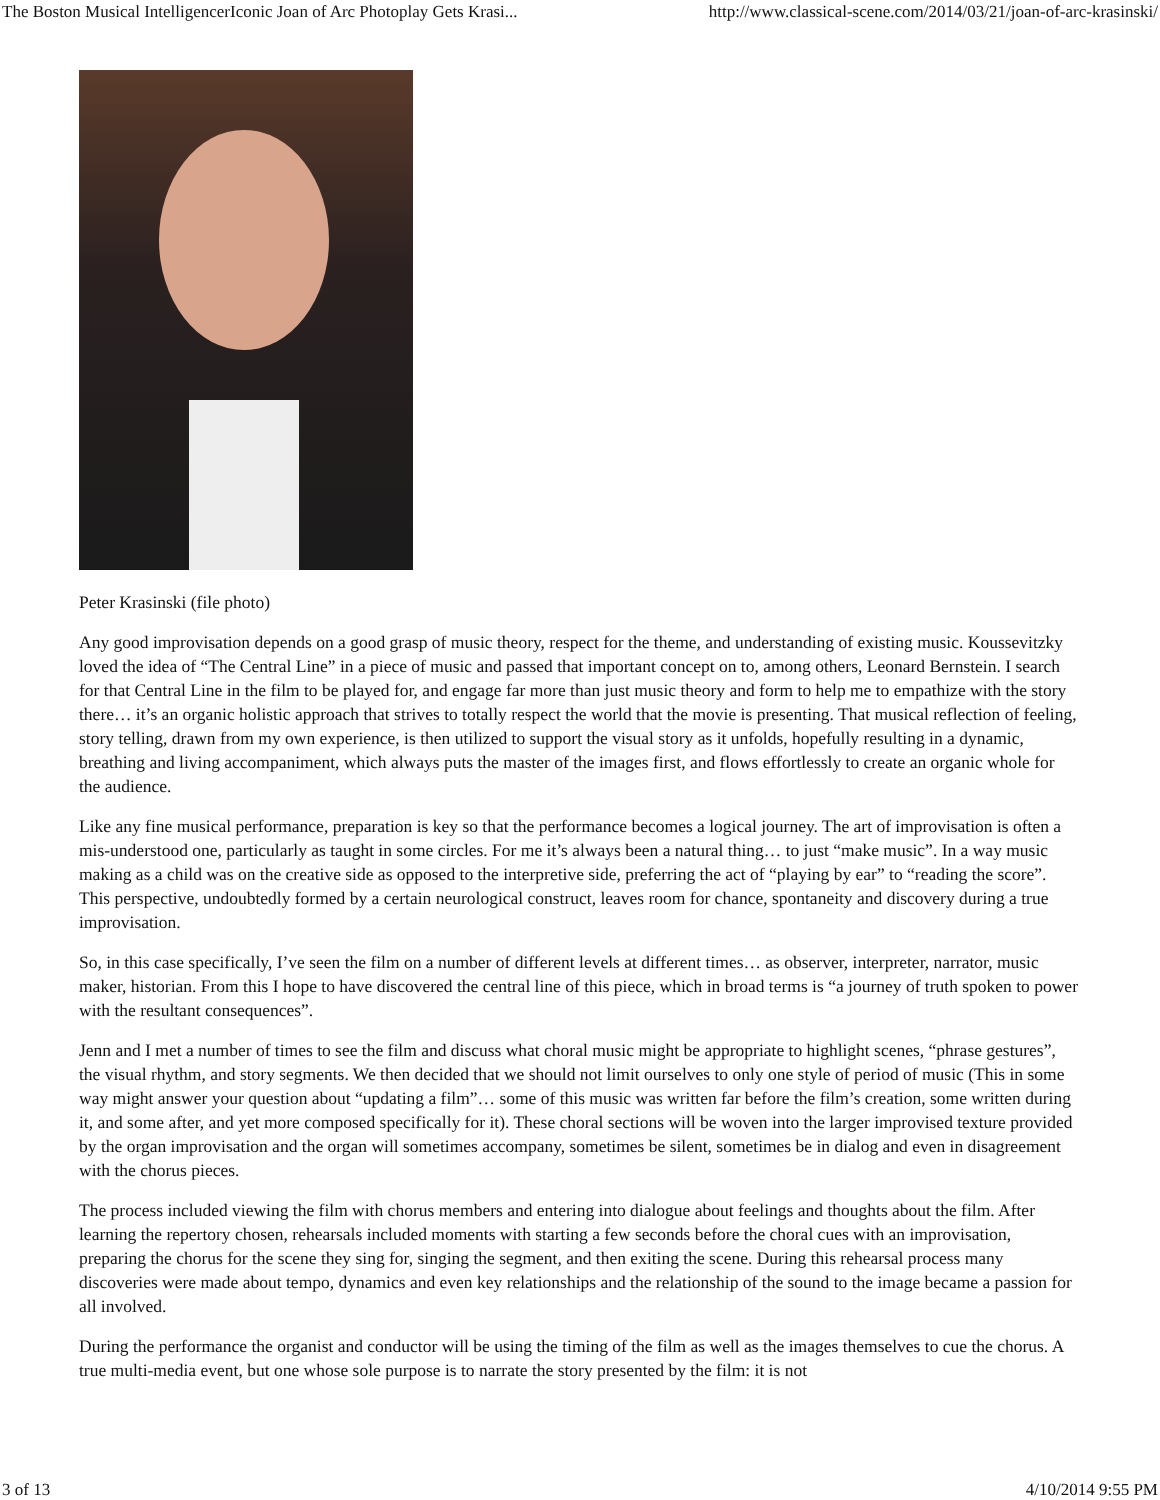The Boston Musical IntelligencerIconic Joan of Arc Photoplay Gets Krasi... http://www.classical-scene.com/2014/03/21/joan-of-arc-krasinski/
Peter Krasinski (file photo)
Any good improvisation depends on a good grasp of music theory, respect for the theme, and understanding of existing music. Koussevitzky loved the idea of “The Central Line” in a piece of music and passed that important concept on to, among others, Leonard Bernstein. I search for that Central Line in the film to be played for, and engage far more than just music theory and form to help me to empathize with the story there… it’s an organic holistic approach that strives to totally respect the world that the movie is presenting. That musical reflection of feeling, story telling, drawn from my own experience, is then utilized to support the visual story as it unfolds, hopefully resulting in a dynamic, breathing and living accompaniment, which always puts the master of the images first, and flows effortlessly to create an organic whole for the audience.
Like any fine musical performance, preparation is key so that the performance becomes a logical journey. The art of improvisation is often a mis-understood one, particularly as taught in some circles. For me it’s always been a natural thing… to just “make music”. In a way music making as a child was on the creative side as opposed to the interpretive side, preferring the act of “playing by ear” to “reading the score”. This perspective, undoubtedly formed by a certain neurological construct, leaves room for chance, spontaneity and discovery during a true improvisation.
So, in this case specifically, I’ve seen the film on a number of different levels at different times… as observer, interpreter, narrator, music maker, historian. From this I hope to have discovered the central line of this piece, which in broad terms is “a journey of truth spoken to power with the resultant consequences”.
Jenn and I met a number of times to see the film and discuss what choral music might be appropriate to highlight scenes, “phrase gestures”, the visual rhythm, and story segments. We then decided that we should not limit ourselves to only one style of period of music (This in some way might answer your question about “updating a film”… some of this music was written far before the film’s creation, some written during it, and some after, and yet more composed specifically for it). These choral sections will be woven into the larger improvised texture provided by the organ improvisation and the organ will sometimes accompany, sometimes be silent, sometimes be in dialog and even in disagreement with the chorus pieces.
The process included viewing the film with chorus members and entering into dialogue about feelings and thoughts about the film. After learning the repertory chosen, rehearsals included moments with starting a few seconds before the choral cues with an improvisation, preparing the chorus for the scene they sing for, singing the segment, and then exiting the scene. During this rehearsal process many discoveries were made about tempo, dynamics and even key relationships and the relationship of the sound to the image became a passion for all involved.
During the performance the organist and conductor will be using the timing of the film as well as the images themselves to cue the chorus. A true multi-media event, but one whose sole purpose is to narrate the story presented by the film: it is not
3 of 13 4/10/2014 9:55 PM